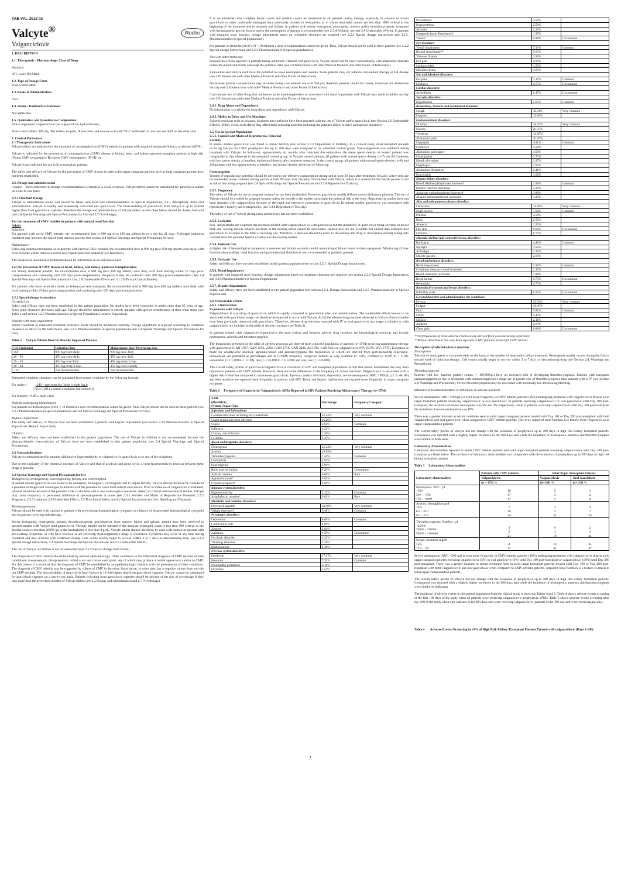TAB-VAL-2018 03
Roche
Valcyte<sup>®</sup>
Valganciclovir
1. DESCRIPTION
1.1. Therapeutic / Pharmacologic Class of Drug
Antiviral
ATC code: J05AB14
1.2. Type of Dosage Form
Film-coated tablet
1.3. Route of Administration
Oral
1.4. Sterile / Radioactive Statement
Not applicable.
1.5. Qualitative and Quantitative Composition
Active ingredient: valganciclovir (as valganciclovir hydrochloride).
Film-coated tablets: 450 mg. The tablets are pink, film-coated, and convex oval with 'VGC' embossed on one side and '450' on the other side.
2. Clinical Particulars
2.1 Therapeutic Indications
Valcyte tablets are indicated for the treatment of cytomegalovirus (CMV) retinitis in patients with acquired immunodeficiency syndrome (AIDS).
Valcyte is indicated for the prevention of cytomegalovirus (CMV) disease in kidney, heart, and kidney-pancreas transplant patients at high risk. (Donor CMV seropositive/ Recipient CMV seronegative [(D+/R-)]).
Valcyte is not indicated for use in liver transplant patients.
The safety and efficacy of Valcyte for the prevention of CMV disease in other solid organ transplant patients such as lung transplant patients have not been established.
2.2. Dosage and administration
Caution – Strict adherence to dosage recommendations is essential to avoid overdose. Valcyte tablets cannot be substituted for ganciclovir tablets on a one-to-one basis.
2.2.1 Standard Dosage
Valcyte is administered orally, and should be taken with food (see Pharmacokinetics in Special Populations, 3.2.1 Absorption). After oral administration, Valcyte is rapidly and extensively converted into ganciclovir. The bioavailability of ganciclovir from Valcyte is up to 10-fold higher than from ganciclovir capsules. Therefore the dosage and administration of Valcyte tablets as described below should be closely followed (see 2.4 Special Warnings and Special Precautions for Use and 2.7 Overdosage).
For the treatment of CMV retinitis in patients with normal renal function
Adults
Induction
For patients with active CMV retinitis, the recommended dose is 900 mg (two 450 mg tablets) twice a day for 21 days. Prolonged induction treatment may increase the risk of bone marrow toxicity (see section 2.4 Special Warnings and Special Precautions for use).
Maintenance:
Following induction treatment, or in patients with inactive CMV retinitis, the recommended dose is 900 mg (two 450 mg tablets) once daily with food. Patients whose retinitis worsens may repeat induction treatment (see Induction).
The duration of maintenance treatment should be determined on an individual basis.
For the prevention of CMV disease in heart, kidney, and kidney-pancreas transplantation
For kidney transplant patients, the recommended dose is 900 mg (two 450 mg tablets) once daily with food starting within 10 days post-transplantation and continuing until 100 days post-transplantation. Prophylaxis may be continued until 200 days post-transplantation (See 2.4 Special Warnings and Special Precautions for Use, 2.6 Undesirable Effects and 3.1.2 Efficacy/Clinical Studies).
For patients who have received a heart, or kidney-pancreas transplant, the recommended dose is 900 mg (two 450 mg tablets) once daily with food starting within 10 days post-transplantation and continuing until 100 days post-transplantation.
2.2.2 Special dosage instructions
Geriatric Use
Safety and efficacy have not been established in this patient population. No studies have been conducted in adults older than 65 years of age. Since renal clearance decreases with age, Valcyte should be administered to elderly patients with special consideration of their renal status (see Table 1 and section 3.2.5 Pharmacokinetics in Special Populations,Geriatric Population).
Patients with renal impairment
Serum creatinine or estimated creatinine clearance levels should be monitored carefully. Dosage adjustment is required according to creatinine clearance as shown in the table below (see 3.2.5 Pharmacokinetics in special populations and 2.4 Special Warnings and Special Precautions for Use).
Table 1 Valcyte Tablets Dose for Renally Impaired Patients
| CrCl (ml/min) | Induction dose | Maintenance dose/ Prevention dose |
| --- | --- | --- |
| ≥60 | 900 mg twice daily | 900 mg once daily |
| 40 – 59 | 450 mg twice daily | 450 mg once daily |
| 25 – 39 | 450 mg once daily | 450 mg every 2 days |
| 10 – 24 | 450 mg every 2 days | 450 mg twice weekly |
| < 10 | Not recommended | Not recommended |
Estimated creatinine clearance can be calculated from serum creatinine by the following formula:
For males = (140 – age[years]) x (body weight [kg])
(72) x (0.011 x serum creatinine [micromol/l])
For females = 0.85 x male value
Patients undergoing hemodialysis
For patients on hemodialysis (CrCl < 10 ml/min) a dose recommendation cannot be given. Thus Valcyte should not be used in these patients (see 3.2.5 Pharmacokinetics in special populations and 2.4 Special Warnings and Special Precautions for Use).
Hepatic impairment
The safety and efficacy of Valcyte have not been established in patients with hepatic impairment (see section 3.2.5 Pharmacokinetics in Special Populations, Hepatic Impairment).
Children
Safety and efficacy have not been established in this patient population. The use of Valcyte in children is not recommended because the pharmacokinetic characteristics of Valcyte have not been established in this patient population (see 2.4 Special Warnings and Special Precautions).
2.3 Contraindications
Valcyte is contraindicated in patients with known hypersensitivity to valganciclovir, ganciclovir or to any of the excipients.
Due to the similarity of the chemical structure of Valcyte and that of aciclovir and penciclovir, a cross-hypersensitivity reaction between these drugs is possible.
2.4 Special Warnings and Special Precautions for Use
Mutagenicity, teratogenicity, carcinogenicity, fertility and contraception
In animal studies ganciclovir was found to be mutagenic, teratogenic, carcinogenic and to impair fertility. Valcyte should therefore be considered a potential teratogen and carcinogen in humans with the potential to cause birth defects and cancers. Prior to initiation of valganciclovir treatment, patients should be advised of the potential risks to the fetus and to use contraceptive measures. Based on clinical and nonclinical studies, Valcyte may cause temporary or permanent inhibition of spermatogenesis in males (see 2.5.1 Females and Males of Reproductive Potential, 2.5.2 Pregnancy, 2.5.3 Lactation, 2.6 Undesirable Effects, 3.3 Nonclinical Safety and 4.2 Special Instructions for Use, Handling and Disposal).
Myelosuppression
Valcyte should be used with caution in patients with pre-existing haematological cytopenia or a history of drug-related haematological cytopenia and in patients receiving radiotherapy.
Severe leukopenia, neutropenia, anemia, thrombocytopenia, pancytopenia, bone marrow failure and aplastic anemia have been observed in patients treated with Valcyte (and ganciclovir). Therapy should not be initiated if the absolute neutrophil count is less than 500 cells/µl or the platelet count is less than 25000 /µl or the hemoglobin is less than 8 g/dL. Valcyte tablets should, therefore, be used with caution in patients with pre-existing cytopenias, or who have received or are receiving myelosuppressive drugs or irradiation. Cytopenia may occur at any time during treatment and may increase with continued dosing. Cell counts usually begin to recover within 3 to 7 days of discontinuing drug. (see 2.2.2 Special dosage instructions, 2.4 Special Warnings and Special Precautions and 2.6 Undesirable effects)
The use of Valcyte in children is not recommended (see 2.2.2 Special dosage instructions).
The diagnosis of CMV retinitis should be made by indirect opthalmoscopy. Other conditions in the differential diagnosis of CMV retinitis include candidiasis, toxoplasmosis, histoplasmosis, retinal scars and cotton wool spots, any of which may produce a retinal appearance similar to CMV. For this reason it is essential that the diagnosis of CMV be established by an ophthalmologist familiar with the presentation of these conditions. The diagnosis of CMV retinitis may be supported by culture of CMV in the urine, blood throat, or other sites, but a negative culture does not rule out CMV retinitis. The bioavailability of ganciclovir from Valcyte is 10-fold higher than from ganciclovir capsules. Valcyte cannot be substituted for ganciclovir capsules on a one-to-one basis. Patients switching from ganciclovir capsules should be advised of the risk of overdosage if they take more than the prescribed number of Valcyte tablets (see 2.2 Dosage and administration and 2.7 Overdosage).
It is recommended that complete blood counts and platelet counts be monitored in all patients during therapy, especially in patients in whom ganciclovir or other nucleoside analogues have previously resulted in leukopenia, or in whom neutrophil counts are less than 1000 cells/µl at the beginning of the treatment and in neonates and infants. In patients with severe leukopenia, neutropenia, anemia and/or thrombocytopenia, treatment with hematopoietic growth factors and/or the interruption of therapy is recommended (see 2.5.4 Pediatric use and 2.6 Undesirable effects). In patients with impaired renal function, dosage adjustments based on creatinine clearance are required (see 2.2.2 Special dosage instructions and 3.2.5. Pharmacokinetics in special populations).
For patients on hemodialysis (CrCl < 10 ml/min) a dose recommendation cannot be given. Thus, Valcyte should not be used in these patients (see 2.2.2 Special dosage instructions and 3.2.5 Pharmacokinetics in special populations).
Use with other medicines
Seizures have been reported in patients taking imipenem-cilastatin and ganciclovir. Valcyte should not be used concomitantly with imipenem-cilastatin unless the potential benefits outweigh the potential risks (see 2.8 Interactions with other Medical Products and other Forms of Interaction).
Zidovudine and Valcyte each have the potential to cause neutropenia and anemia. Some patients may not tolerate concomitant therapy at full dosage (see 2.8 Interactions with other Medical Products and other Forms of Interaction).
Didanosine plasma concentrations may increase during concomitant use with Valcyte; therefore patients should be closely monitored for didanosine toxicity (see 2.8 Interactions with other Medical Products and other Forms of Interaction).
Concomitant use of other drugs that are known to be myelosuppressive or associated with renal impairment with Valcyte may result in added toxicity (see 2.8 Interactions with other Medical Products and other Forms of Interaction).
2.4.1. Drug Abuse and Dependence
No information is available for drug abuse and dependence with Valcyte.
2.4.2. Ability to Drive and Use Machines
Adverse reactions such as seizures, dizziness and confusion have been reported with the use of Valcyte and/or ganciclovir (see Section 2.6 Undesirable Effects). If they occur, such effects may affect tasks requiring alertness including the patient's ability to drive and operate machinery.
2.5. Use in Special Populations
2.5.1. Females and Males of Reproductive Potential
Fertility
In animal studies ganciclovir was found to impair fertility (see section 3.3.3 Impairment of Fertility). In a clinical study, renal transplant patients receiving Valcyte for CMV prophylaxis for up to 200 days were compared to an untreated control group. Spermatogenesis was inhibited during treatment with Valcyte. At follow-up, approximately six months after treatment discontinuation, the mean sperm density in treated patients was comparable to that observed in the untreated control group. In Valcyte treated patients, all patients with normal sperm density (n=7) and 8/13 patients with low sperm density at baseline, had normal density after treatment cessation. In the control group, all patients with normal sperm density (n=6) and 2/4 patients with low sperm density at baseline, had normal density at the end of follow-up.
Contraception
Women of reproductive potential should be advised to use effective contraception during and at least 30 days after treatment. Sexually active men are recommended to use condoms during and for at least 90 days after cessation of treatment with Valcyte, unless it is certain that the female partner is not at risk of becoming pregnant (see 2.4 Special Warnings and Special Precautions and 3.3.4 Reproductive Toxicity).
2.5.2. Pregnancy
The safety of Valcyte for use in pregnant women has not been established. However, ganciclovir readily diffuses across the human placenta. The use of Valcyte should be avoided in pregnant women unless the benefit to the mother outweighs the potential risk to the fetus. Reprotoxicity studies have not been repeated with valganciclovir because of the rapid and extensive conversion to ganciclovir. In animal studies ganciclovir was associated with reproductive toxicity and teratogenicity. (see 3.3.4 Reproductive Toxicity).
The safety of use of Valcyte during labor and delivery has not been established.
2.5.3. Lactation
Peri- and postnatal development has not been studied with valganciclovir or with ganciclovir but the possibility of ganciclovir being excreted in breast milk and causing serious adverse reactions in the nursing infant cannot be discounted. Human data are not available but animal data indicates that ganciclovir is excreted in the milk of lactating rats. Therefore, a decision should be made to discontinue the drug or discontinue nursing taking into consideration the potential benefit of Valcyte to the nursing mother.
2.5.4. Pediatric Use
A higher risk of hematological cytopenias in neonates and infants warrants careful monitoring of blood counts in these age groups. Monitoring of liver function abnormalities, renal function and gastrointestinal fluid loss is also recommended in pediatric patients.
2.5.5. Geriatric Use
Safety and efficacy have not been established in this patient population (see section 2.2.1. Special Dosage Instructions).
2.5.6. Renal Impairment
In patients with impaired renal function, dosage adjustments based on creatinine clearance are required (see section 2.2.1 Special Dosage Instructions and 3.2.5 Pharmacokinetics in Special Populations).
2.5.7. Hepatic Impairment
Safety and efficacy have not been established in this patient population (see section 2.2.1. Dosage Instructions and 3.2.5. Pharmacokinetics in Special Populations).
2.6. Undesirable effects
2.6.1. Clinical trials
Experience with Valcyte
Valganciclovir is a prodrug of ganciclovir, which is rapidly converted to ganciclovir after oral administration. The undesirable effects known to be associated with ganciclovir usage can therefore be expected to occur with Valcyte. All of the adverse drug reactions observed in Valcyte clinical studies have been previously observed with ganciclovir. Therefore, adverse drug reactions reported with IV or oral ganciclovir (no longer available) or with valganciclovir are included in the table of adverse reactions (see Table 2).
In patients treated with valganciclovir/ganciclovir the most serious and frequent adverse drug reactions are hematological reactions and include neutropenia, anaemia and thrombocytopenia.
The frequencies presented in the table of adverse reactions are derived from a pooled population of patients (n=1704) receiving maintenance therapy with ganciclovir (GAN 1697, GAN 1653, 2304, GAN 1774, GAN 2226, AVI 034, GAN 041) or valganciclovir (WV15376, WV15705). Exception is made for anaphylactic reaction, agranulocytosis and granulocytopenia the frequencies of which are derived from post-marketing experience. Frequencies are presented as percentages and as CIOMS frequency categories defined as very common (≥ 1/10), common (≥ 1/100 to < 1/10), uncommon (≥ 1/1,000 to < 1/100), rare (≥ 1/10,000 to < 1/1,000) and very rare (< 1/10,000).
The overall safety profile of ganciclovir/valganciclovir is consistent in HIV and transplant populations except that retinal detachment has only been reported in patients with CMV retinitis. However, there are some differences in the frequency of certain reactions. Valganciclovir is associated with a higher risk of diarrhea compared to intravenous ganciclovir. Pyrexia, candida infections, depression, severe neutropenia (ANC <500/µL) [2, 6, 44, 49] and skin reactions are reported more frequently in patients with HIV. Renal and hepatic dysfunction are reported more frequently in organ transplant recipients.
Table 2 Frequency of Ganciclovir/ Valganciclovir ADRs Reported in HIV Patients Receiving Maintenance Therapy (n=1704)
| ADR (MedDRA) System Organ Class | Percentage | Frequency Category |
| --- | --- | --- |
| Infections and infestations: | | |
| Candida infections including oral candidiasis. | 22.42% | Very common |
| Upper respiratory tract infection | 16.26% | |
| Sepsis | 6.92% | Common |
| Influenza | 3.23% | |
| Urinary tract infection | 2.35% | |
| Cellulitis | 1.47% | |
| Blood and lymphatic disorders: | | |
| Neutropenia | 26.12% | Very common |
| Anemia | 19.89% | |
| Thrombocytopenia | 7.34% | Common |
| Leukopenia | 3.93% | |
| Pancytopenia | 1.06% | |
| Bone marrow failure | 0.29% | Uncommon |
| Aplastic anemia | 0.06% | Rare |
| Agranulocytosis* | 0.02% | |
| Granulocytopenia* | 0.02% | |
| Immune system disorders: | | |
| Hypersensitivity | 1.12% | Common |
| Anaphylactic reaction* | 0.02% | Rare |
| Metabolic and nutrition disorders: | | |
| Decreased appetite | 12.09% | Very common |
| Weight decreased | 6.46% | Common |
| Psychiatric disorders: | | |
| Depression | 6.69% | Common |
| Confusional state | 2.99% | |
| Anxiety | 2.64% | |
| Agitation | 0.59% | Uncommon |
| Psychotic disorder | 0.23% | |
| Thinking abnormal | 0.18% | |
| Hallucinations | 0.18% | |
| Nervous system disorders: | | |
| Headache | 17.37% | Very common |
| Insomnia | 7.22% | Common |
| Neuropathy peripheral | 6.16% | |
| Dizziness | 5.52% | |
| Paraesthesia | 3.58% | |
| Hypoaesthesia | 2.58% | |
| Seizures | 2.29% | |
| Dysgeusia (taste disturbance) | 1.35% | |
| Tremor | 0.88% | Uncommon |
| Eye disorders: | | |
| Visual impairment | 7.10% | Common |
| Retinal detachment** | 5.93% | |
| Vitreous floaters | 3.99% | |
| Eye pain | 2.99% | |
| Conjunctivitis | 1.58% | |
| Macular edema | 1.06% | |
| Ear and labyrinth disorders: | | |
| Ear pain | 1.17% | Common |
| Deafness | 0.65% | Uncommon |
| Cardiac disorders: | | |
| Arrhythmia | 0.47% | Uncommon |
| Vascular disorders: | | |
| Hypotension | 2.05% | Common |
| Respiratory, thoracic and mediastinal disorders: | | |
| Cough | 18.31% | Very common |
| Dyspnea | 11.80% | |
| Gastrointestinal disorders: | | |
| Diarrhea | 34.27% | Very common |
| Nausea | 26.35% | |
| Vomiting | 14.85% | |
| Abdominal pain | 10.97% | |
| Dyspepsia | 4.81% | Common |
| Flatulence | 4.58% | |
| Abdominal pain upper | 4.58% | |
| Constipation | 3.70% | |
| Mouth ulceration | 3.17% | |
| Dysphagia | 2.93% | |
| Abdominal distention | 2.41% | |
| Pancreatitis | 1.64% | |
| Hepato-biliary disorders: | | |
| Blood alkaline phosphatase increased | 3.58% | Common |
| Hepatic function abnormal | 3.23% | |
| Aspartate aminotransferase increased | 1.88% | |
| Alanine aminotransferase increased | 1.23% | |
| Skin and subcutaneous tissues disorders: | | |
| Dermatitis | 11.80% | Very common |
| Night sweats | 7.92% | Common |
| Pruritus | 4.58% | |
| Rash | 2.52% | |
| Alopecia | 1.29% | |
| Dry skin | 0.94% | Uncommon |
| Urticaria | 0.70% | |
| Musculo-skeletal and connective tissue disorders: | | |
| Back pain | 4.46% | Common |
| Myalgia | 3.52% | |
| Arthralgia | 3.35% | |
| Muscle spasms | 2.99% | |
| Renal and urinary disorders: | | |
| Renal impairment | 2.52% | Common |
| Creatinine clearance renal decreased | 2.35% | |
| Blood creatinine increased | 1.88% | |
| Renal failure | 0.76% | Uncommon |
| Hematuria | 0.70% | |
| Reproductive system and breast disorders: | | |
| Infertility male | 0.23% | Uncommon |
| General disorders and administration site conditions: | | |
| Pyrexia | 33.51% | Very common |
| Fatigue | 18.96% | |
| Pain | 5.81% | Common |
| Chills | 5.40% | |
| Malaise | 2.11% | |
| Asthenia | 2.00% | |
| Chest pain | 0.88% | Uncommon |
*The frequencies of these adverse reactions are derived from post-marketing experience
**Retinal detachment has only been reported in HIV patients treated for CMV retinitis
Description of selected adverse reactions
Neutropenia
The risk of neutropenia is not predictable on the basis of the number of neutrophils before treatment. Neutropenia usually occurs during the first or second week of induction therapy. Cell counts usually begin to recover within 3 to 7 days of discontinuing drug (see Section 2.4, Warnings and Precautions).
Thrombocytopenia
Patients with low baseline platelet counts (< 100,000/µl) have an increased risk of developing thrombocytopenia. Patients with iatrogenic immunosuppression due to treatment with immunosuppressive drugs are at greater risk of thrombocytopenia than patients with HIV (see Section 2.4, Warnings and Precautions). Severe thrombocytopenia may be associated with potentially life-threatening bleeding.
Influence of treatment duration or indication on adverse reactions
Severe neutropenia (ANC <500/µL) is seen more frequently in CMV retinitis patients (16%) undergoing treatment with valganciclovir than in solid organ transplant patients receiving valganciclovir or oral ganciclovir. In patients receiving valganciclovir or oral ganciclovir until Day 100 post-transplant, the incidence of severe neutropenia was 5% and 3% respectively, while in patients receiving valganciclovir until Day 200 post-transplant the incidence of severe neutropenia was 10%.
There was a greater increase in serum creatinine seen in solid organ transplant patients treated until Day 100 or Day 200 post-transplant with both valganciclovir and oral ganciclovir when compared to CMV retinitis patients. However, impaired renal function is a feature more frequent in solid organ transplantation patients.
The overall safety profile of Valcyte did not change with the extension of prophylaxis up to 200 days in high risk kidney transplant patients. Leukopenia was reported with a slightly higher incidence in the 200 days arm while the incidence of neutropenia, anaemia and thrombocytopenia were similar in both arms.
Laboratory Abnormalities
Laboratory abnormalities reported in adults CMV retinitis patients and solid organ transplant patients receiving valganciclovir until Day 100 post-transplant are listed below. The incidence of laboratory abnormalities was comparable with the extension of prophylaxis up to 200 days in high risk kidney transplant patients.
Table 3 Laboratory Abnormalities
| Laboratory abnormalities | Patients with CMV retinitis | Solid Organ Transplant Patients | |
| --- | --- | --- | --- |
| | Valganciclovir | Valganciclovir | Oral Ganciclovir |
| | (n = 370) % | (n=244) % | (n=126) % |
| Neutropenia: ANC / µl <500 500 – <750 750 – <1000 | 16 17 17 | 5 3 5 | 3 2 2 |
| Anemia: Hemoglobin g/dl <6.5 6.5 - <8.0 8.0 - <9.5 | 7 10 14 | 1 5 31 | 2 7 25 |
| Thrombocytopenia: Platelets / µl <25000 25000 - <50000 50000 - <100000 | 3 5 21 | 0 1 18 | 2 3 21 |
| Serum Creatinine mg/dl: >2.5 >1.5 – 2.5 | 2 11 | 14 45 | 21 47 |
Severe neutropenia (ANC <500 /µl) is seen more frequently in CMV retinitis patients (16%) undergoing treatment with valganciclovir than in solid organ transplant patients receiving valganciclovir (5%) or oral ganciclovir (3%) until Day 100 post-transplant or valganciclovir (10%) until Day 200 post-transplant. There was a greater increase in serum creatinine seen in solid organ transplant patients treated until Day 100 or Day 200 post-transplant with both valganciclovir and oral ganciclovir when compared to CMV retinitis patients. Impaired renal function is a feature common to solid organ transplantation patients.
The overall safety profile of Valcyte did not change with the extension of prophylaxis up to 200 days in high risk kidney transplant patients. Leukopenia was reported with a slightly higher incidence in the 200 days arm while the incidence of neutropenia, anaemia and thrombocytopenia were similar in both arms.
The incidence of adverse events in this patient population from the clinical study is shown in Tables 4 and 5. Table 4 shows adverse events occurring in the first 100 days of the study when all patients were receiving valganciclovir prophylaxis. While, Table 5 shows adverse events occurring after day 100 of the study when only patients in the 200 days arm were receiving valganciclovir (patients in the 100 day arm were receiving placebo.)
Table 4 Adverse Events Occurring in ≥5% of High Risk Kidney Transplant Patients Treated with valganciclovir (Days 1-100)
1